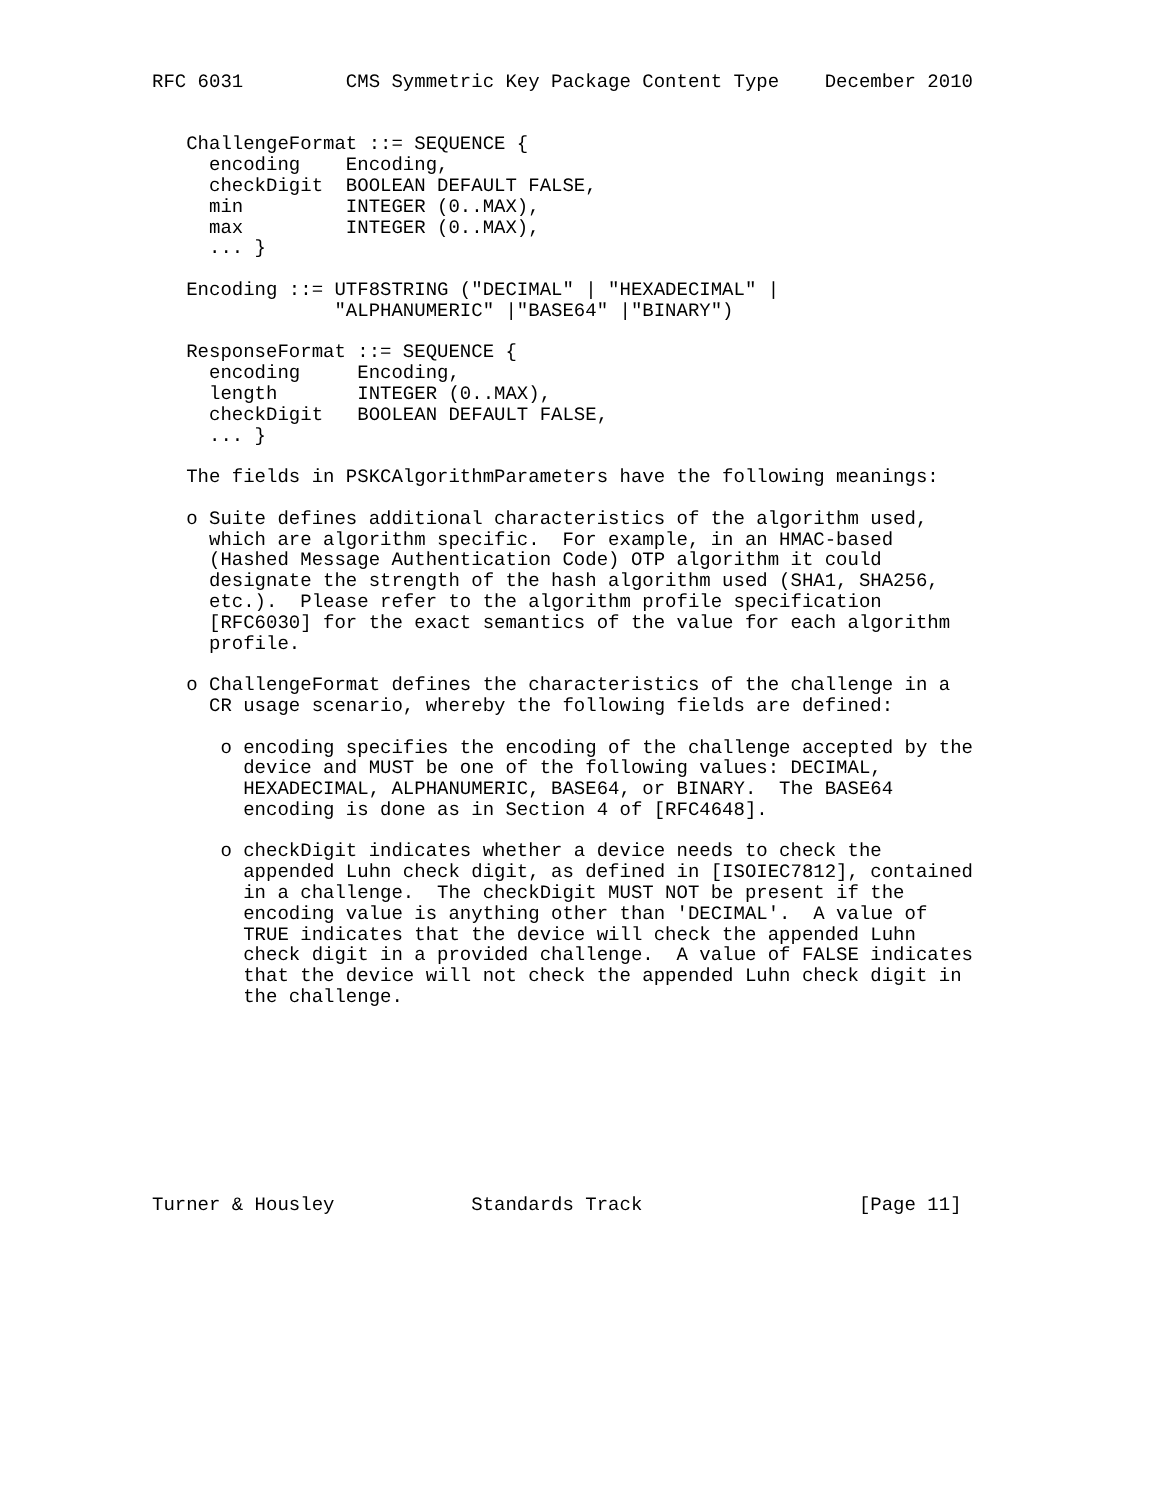RFC 6031         CMS Symmetric Key Package Content Type    December 2010


   ChallengeFormat ::= SEQUENCE {
     encoding    Encoding,
     checkDigit  BOOLEAN DEFAULT FALSE,
     min         INTEGER (0..MAX),
     max         INTEGER (0..MAX),
     ... }

   Encoding ::= UTF8STRING ("DECIMAL" | "HEXADECIMAL" |
                "ALPHANUMERIC" |"BASE64" |"BINARY")

   ResponseFormat ::= SEQUENCE {
     encoding     Encoding,
     length       INTEGER (0..MAX),
     checkDigit   BOOLEAN DEFAULT FALSE,
     ... }

   The fields in PSKCAlgorithmParameters have the following meanings:

   o Suite defines additional characteristics of the algorithm used,
     which are algorithm specific.  For example, in an HMAC-based
     (Hashed Message Authentication Code) OTP algorithm it could
     designate the strength of the hash algorithm used (SHA1, SHA256,
     etc.).  Please refer to the algorithm profile specification
     [RFC6030] for the exact semantics of the value for each algorithm
     profile.

   o ChallengeFormat defines the characteristics of the challenge in a
     CR usage scenario, whereby the following fields are defined:

      o encoding specifies the encoding of the challenge accepted by the
        device and MUST be one of the following values: DECIMAL,
        HEXADECIMAL, ALPHANUMERIC, BASE64, or BINARY.  The BASE64
        encoding is done as in Section 4 of [RFC4648].

      o checkDigit indicates whether a device needs to check the
        appended Luhn check digit, as defined in [ISOIEC7812], contained
        in a challenge.  The checkDigit MUST NOT be present if the
        encoding value is anything other than 'DECIMAL'.  A value of
        TRUE indicates that the device will check the appended Luhn
        check digit in a provided challenge.  A value of FALSE indicates
        that the device will not check the appended Luhn check digit in
        the challenge.









Turner & Housley            Standards Track                   [Page 11]